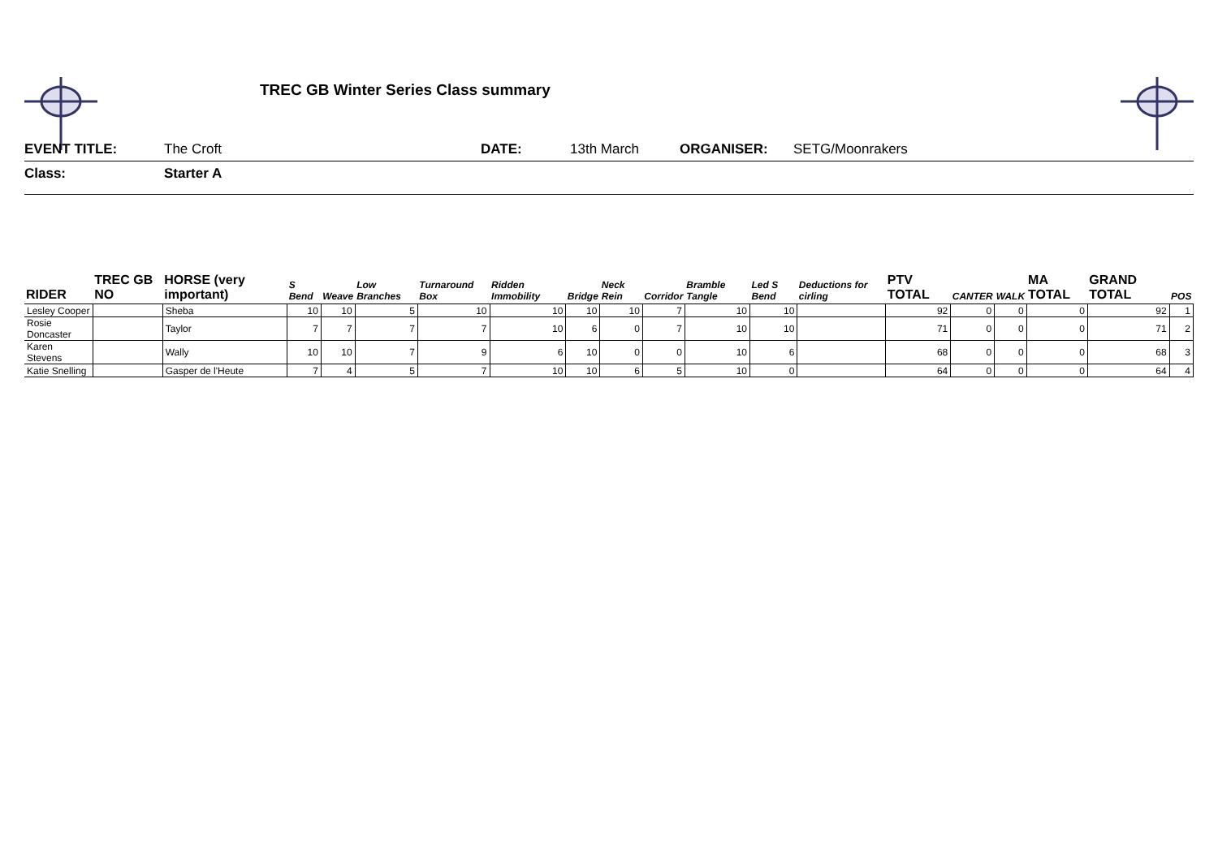TREC GB Winter Series Class summary
EVENT TITLE: The Croft DATE: 13th March ORGANISER: SETG/Moonrakers
Class: Starter A
| RIDER | TREC GB NO | HORSE (very important) | S Bend | Weave | Low Branches | Turnaround Box | Ridden Immobility | Bridge | Neck Rein | Corridor | Bramble Tangle | Led S Bend | Deductions for cirling | PTV TOTAL | CANTER | WALK | MA TOTAL | GRAND TOTAL | POS |
| --- | --- | --- | --- | --- | --- | --- | --- | --- | --- | --- | --- | --- | --- | --- | --- | --- | --- | --- | --- |
| Lesley Cooper | | Sheba | 10 | 10 | 5 | 10 | 10 | 10 | 10 | 7 | 10 | 10 | | 92 | 0 | 0 | 0 | 92 | 1 |
| Rosie Doncaster | | Taylor | 7 | 7 | 7 | 7 | 10 | 6 | 0 | 7 | 10 | 10 | | 71 | 0 | 0 | 0 | 71 | 2 |
| Karen Stevens | | Wally | 10 | 10 | 7 | 9 | 6 | 10 | 0 | 0 | 10 | 6 | | 68 | 0 | 0 | 0 | 68 | 3 |
| Katie Snelling | | Gasper de l'Heute | 7 | 4 | 5 | 7 | 10 | 10 | 6 | 5 | 10 | 0 | | 64 | 0 | 0 | 0 | 64 | 4 |